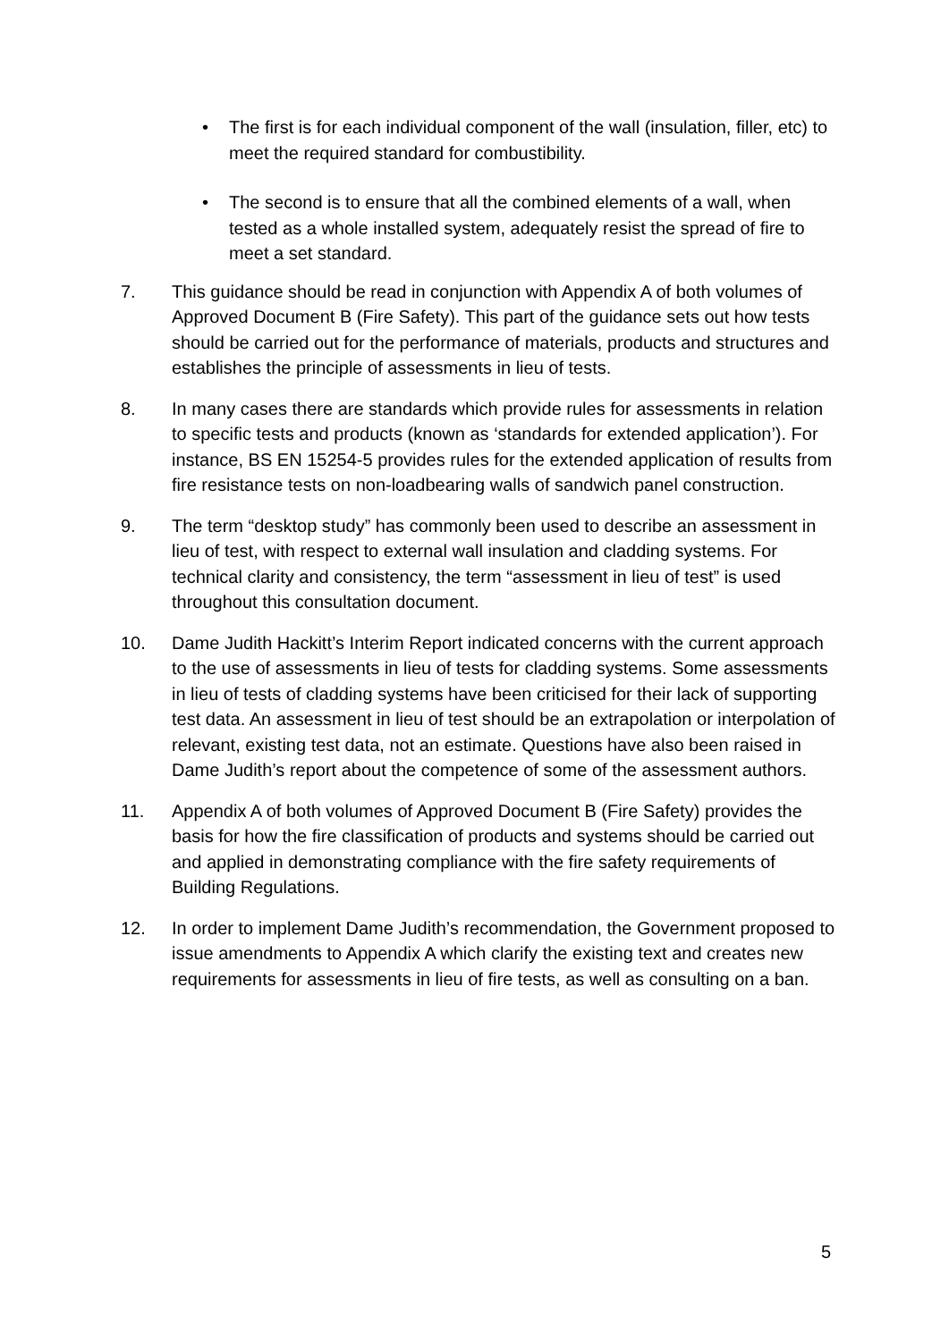• The first is for each individual component of the wall (insulation, filler, etc) to meet the required standard for combustibility.
• The second is to ensure that all the combined elements of a wall, when tested as a whole installed system, adequately resist the spread of fire to meet a set standard.
7. This guidance should be read in conjunction with Appendix A of both volumes of Approved Document B (Fire Safety). This part of the guidance sets out how tests should be carried out for the performance of materials, products and structures and establishes the principle of assessments in lieu of tests.
8. In many cases there are standards which provide rules for assessments in relation to specific tests and products (known as ‘standards for extended application’). For instance, BS EN 15254-5 provides rules for the extended application of results from fire resistance tests on non-loadbearing walls of sandwich panel construction.
9. The term “desktop study” has commonly been used to describe an assessment in lieu of test, with respect to external wall insulation and cladding systems. For technical clarity and consistency, the term “assessment in lieu of test” is used throughout this consultation document.
10. Dame Judith Hackitt’s Interim Report indicated concerns with the current approach to the use of assessments in lieu of tests for cladding systems. Some assessments in lieu of tests of cladding systems have been criticised for their lack of supporting test data. An assessment in lieu of test should be an extrapolation or interpolation of relevant, existing test data, not an estimate. Questions have also been raised in Dame Judith’s report about the competence of some of the assessment authors.
11. Appendix A of both volumes of Approved Document B (Fire Safety) provides the basis for how the fire classification of products and systems should be carried out and applied in demonstrating compliance with the fire safety requirements of Building Regulations.
12. In order to implement Dame Judith’s recommendation, the Government proposed to issue amendments to Appendix A which clarify the existing text and creates new requirements for assessments in lieu of fire tests, as well as consulting on a ban.
5